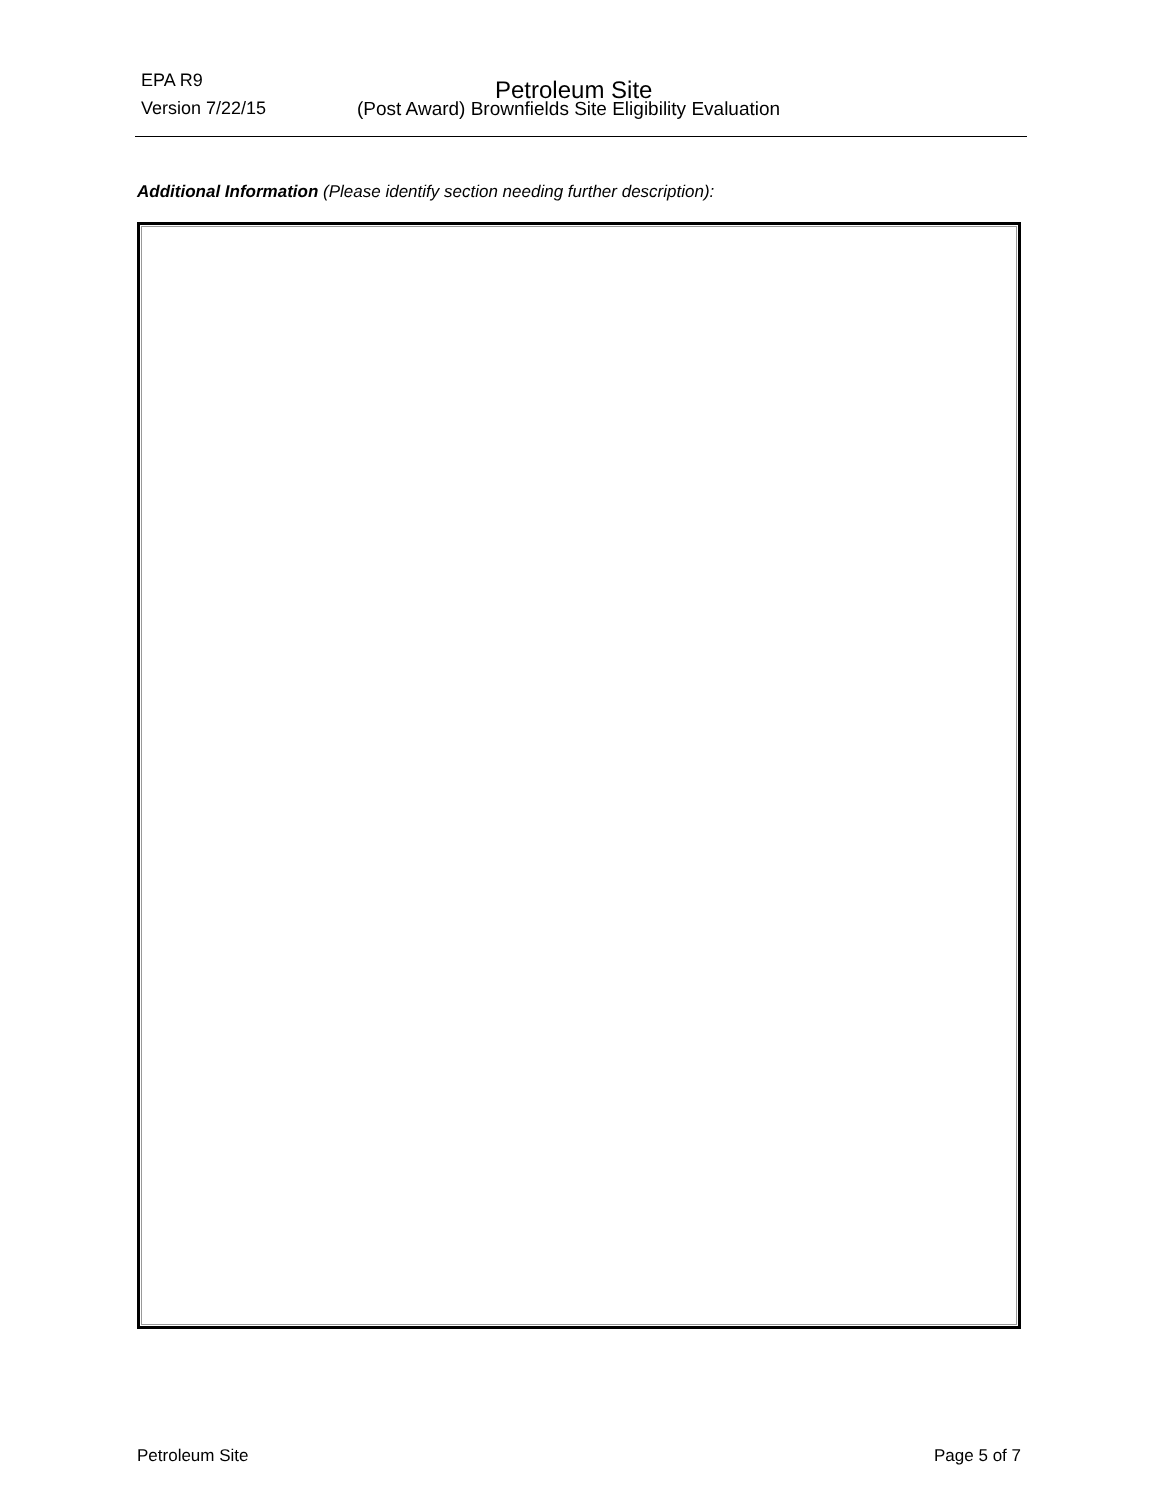EPA R9 Petroleum Site
Version 7/22/15 (Post Award) Brownfields Site Eligibility Evaluation
Additional Information (Please identify section needing further description):
Petroleum Site Page 5 of 7